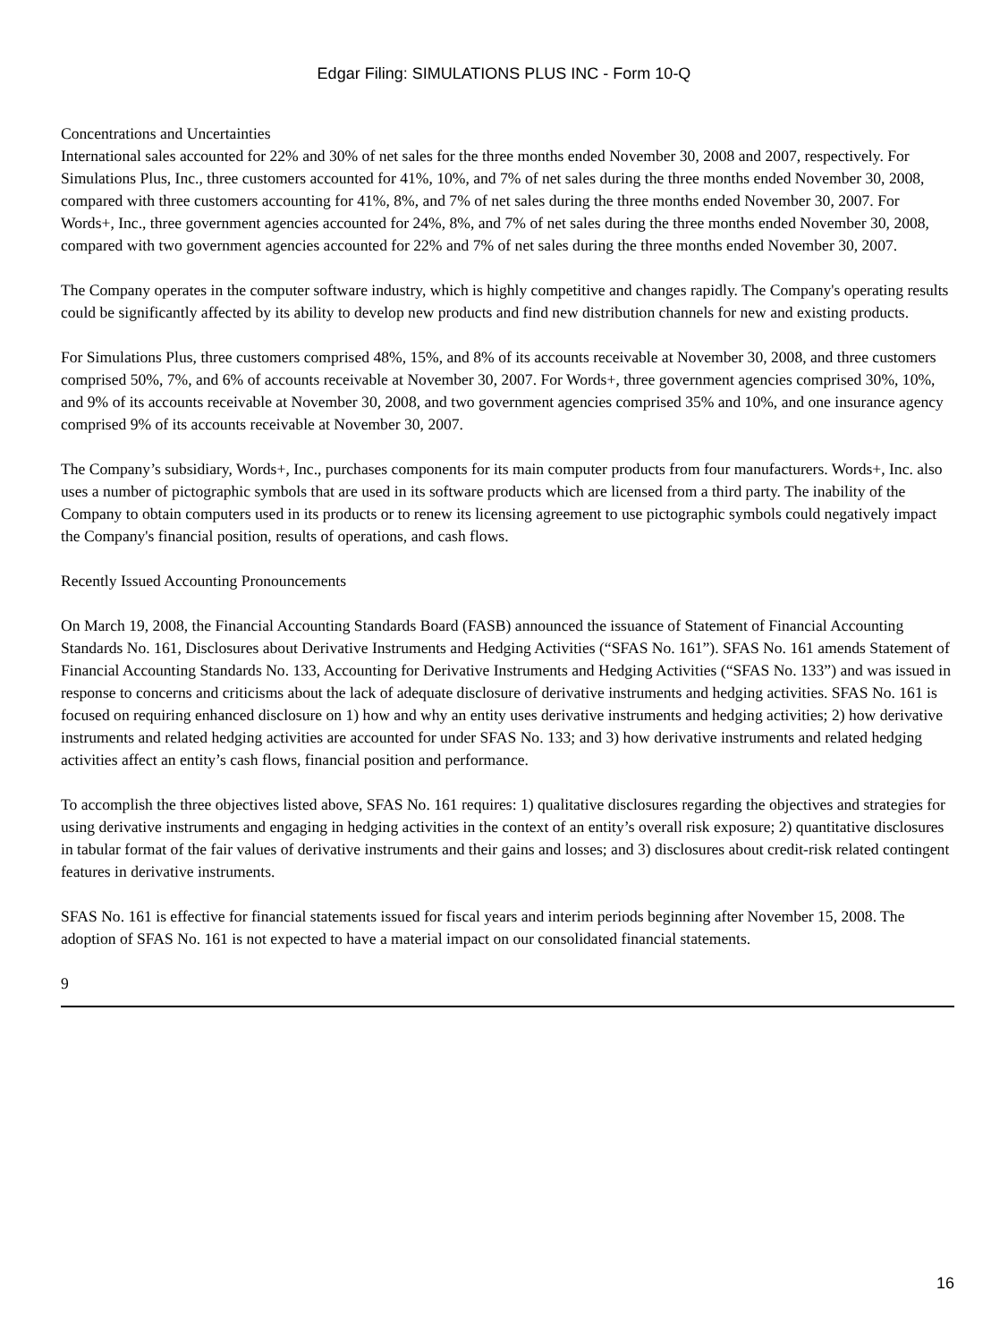Edgar Filing: SIMULATIONS PLUS INC - Form 10-Q
Concentrations and Uncertainties
International sales accounted for 22% and 30% of net sales for the three months ended November 30, 2008 and 2007, respectively. For Simulations Plus, Inc., three customers accounted for 41%, 10%, and 7% of net sales during the three months ended November 30, 2008, compared with three customers accounting for 41%, 8%, and 7% of net sales during the three months ended November 30, 2007. For Words+, Inc., three government agencies accounted for 24%, 8%, and 7% of net sales during the three months ended November 30, 2008, compared with two government agencies accounted for 22% and 7% of net sales during the three months ended November 30, 2007.
The Company operates in the computer software industry, which is highly competitive and changes rapidly. The Company's operating results could be significantly affected by its ability to develop new products and find new distribution channels for new and existing products.
For Simulations Plus, three customers comprised 48%, 15%, and 8% of its accounts receivable at November 30, 2008, and three customers comprised 50%, 7%, and 6% of accounts receivable at November 30, 2007. For Words+, three government agencies comprised 30%, 10%, and 9% of its accounts receivable at November 30, 2008, and two government agencies comprised 35% and 10%, and one insurance agency comprised 9% of its accounts receivable at November 30, 2007.
The Company’s subsidiary, Words+, Inc., purchases components for its main computer products from four manufacturers. Words+, Inc. also uses a number of pictographic symbols that are used in its software products which are licensed from a third party. The inability of the Company to obtain computers used in its products or to renew its licensing agreement to use pictographic symbols could negatively impact the Company's financial position, results of operations, and cash flows.
Recently Issued Accounting Pronouncements
On March 19, 2008, the Financial Accounting Standards Board (FASB) announced the issuance of Statement of Financial Accounting Standards No. 161, Disclosures about Derivative Instruments and Hedging Activities (“SFAS No. 161”). SFAS No. 161 amends Statement of Financial Accounting Standards No. 133, Accounting for Derivative Instruments and Hedging Activities (“SFAS No. 133”) and was issued in response to concerns and criticisms about the lack of adequate disclosure of derivative instruments and hedging activities. SFAS No. 161 is focused on requiring enhanced disclosure on 1) how and why an entity uses derivative instruments and hedging activities; 2) how derivative instruments and related hedging activities are accounted for under SFAS No. 133; and 3) how derivative instruments and related hedging activities affect an entity’s cash flows, financial position and performance.
To accomplish the three objectives listed above, SFAS No. 161 requires: 1) qualitative disclosures regarding the objectives and strategies for using derivative instruments and engaging in hedging activities in the context of an entity’s overall risk exposure; 2) quantitative disclosures in tabular format of the fair values of derivative instruments and their gains and losses; and 3) disclosures about credit-risk related contingent features in derivative instruments.
SFAS No. 161 is effective for financial statements issued for fiscal years and interim periods beginning after November 15, 2008. The adoption of SFAS No. 161 is not expected to have a material impact on our consolidated financial statements.
9
16